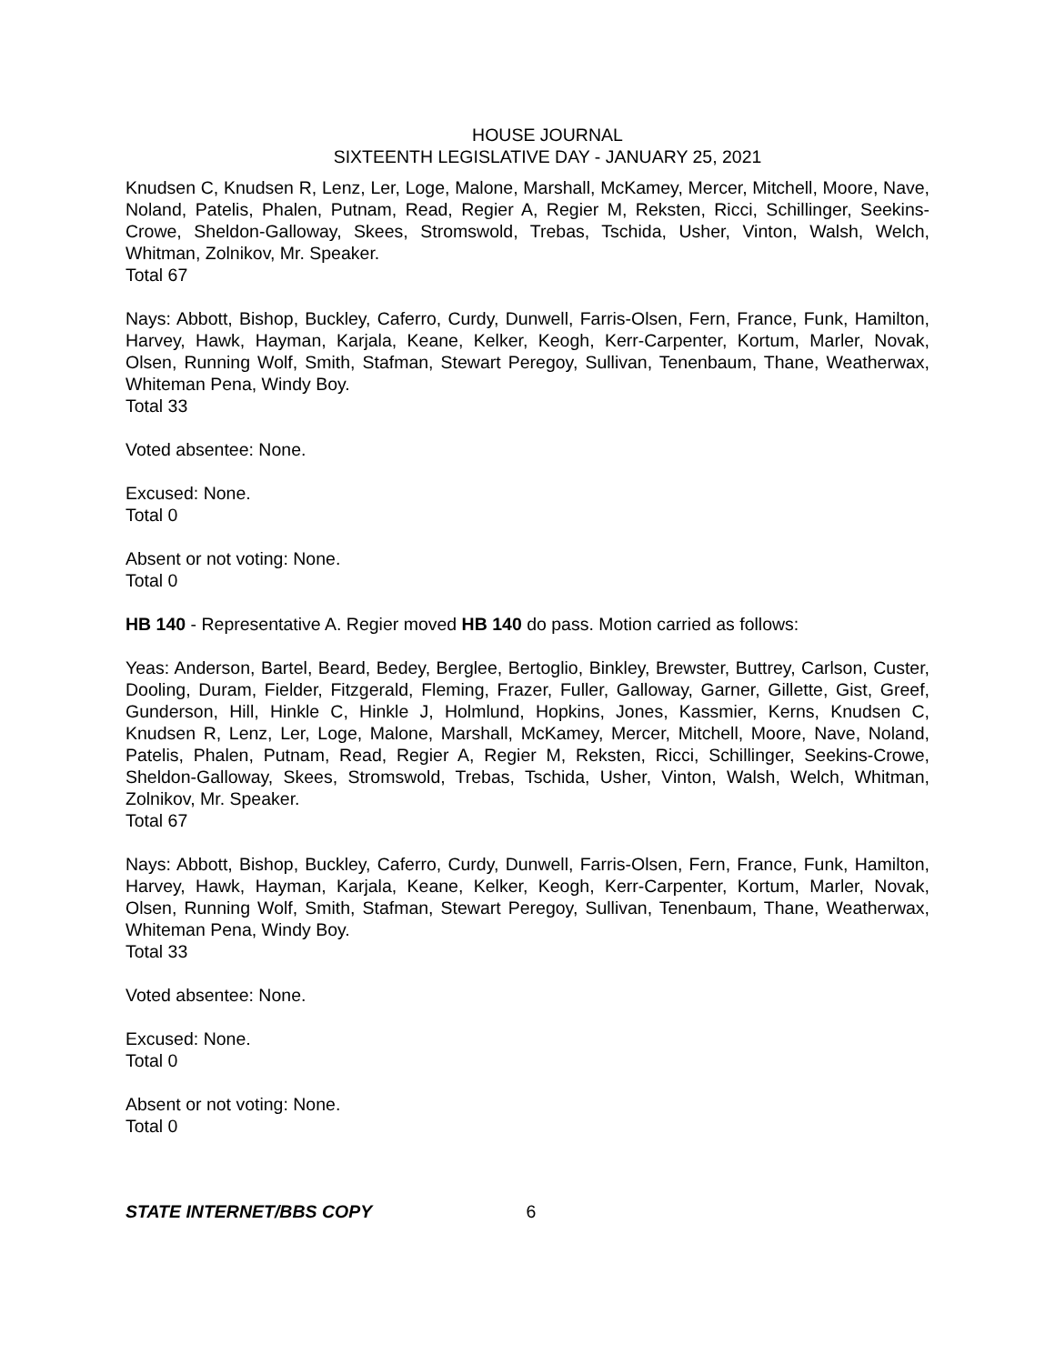HOUSE JOURNAL
SIXTEENTH LEGISLATIVE DAY - JANUARY 25, 2021
Knudsen C, Knudsen R, Lenz, Ler, Loge, Malone, Marshall, McKamey, Mercer, Mitchell, Moore, Nave, Noland, Patelis, Phalen, Putnam, Read, Regier A, Regier M, Reksten, Ricci, Schillinger, Seekins-Crowe, Sheldon-Galloway, Skees, Stromswold, Trebas, Tschida, Usher, Vinton, Walsh, Welch, Whitman, Zolnikov, Mr. Speaker.
Total 67
Nays: Abbott, Bishop, Buckley, Caferro, Curdy, Dunwell, Farris-Olsen, Fern, France, Funk, Hamilton, Harvey, Hawk, Hayman, Karjala, Keane, Kelker, Keogh, Kerr-Carpenter, Kortum, Marler, Novak, Olsen, Running Wolf, Smith, Stafman, Stewart Peregoy, Sullivan, Tenenbaum, Thane, Weatherwax, Whiteman Pena, Windy Boy.
Total 33
Voted absentee: None.
Excused: None.
Total 0
Absent or not voting: None.
Total 0
HB 140 - Representative A. Regier moved HB 140 do pass. Motion carried as follows:
Yeas: Anderson, Bartel, Beard, Bedey, Berglee, Bertoglio, Binkley, Brewster, Buttrey, Carlson, Custer, Dooling, Duram, Fielder, Fitzgerald, Fleming, Frazer, Fuller, Galloway, Garner, Gillette, Gist, Greef, Gunderson, Hill, Hinkle C, Hinkle J, Holmlund, Hopkins, Jones, Kassmier, Kerns, Knudsen C, Knudsen R, Lenz, Ler, Loge, Malone, Marshall, McKamey, Mercer, Mitchell, Moore, Nave, Noland, Patelis, Phalen, Putnam, Read, Regier A, Regier M, Reksten, Ricci, Schillinger, Seekins-Crowe, Sheldon-Galloway, Skees, Stromswold, Trebas, Tschida, Usher, Vinton, Walsh, Welch, Whitman, Zolnikov, Mr. Speaker.
Total 67
Nays: Abbott, Bishop, Buckley, Caferro, Curdy, Dunwell, Farris-Olsen, Fern, France, Funk, Hamilton, Harvey, Hawk, Hayman, Karjala, Keane, Kelker, Keogh, Kerr-Carpenter, Kortum, Marler, Novak, Olsen, Running Wolf, Smith, Stafman, Stewart Peregoy, Sullivan, Tenenbaum, Thane, Weatherwax, Whiteman Pena, Windy Boy.
Total 33
Voted absentee: None.
Excused: None.
Total 0
Absent or not voting: None.
Total 0
STATE INTERNET/BBS COPY 6